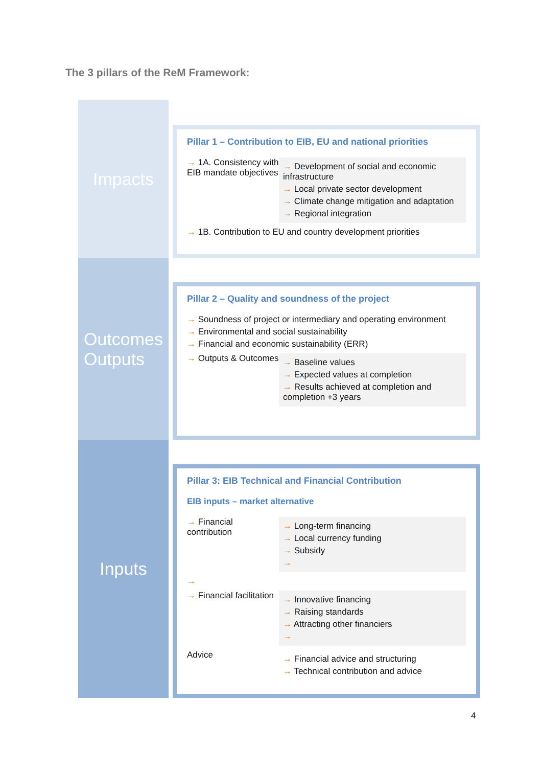The 3 pillars of the ReM Framework:
Impacts
Pillar 1 – Contribution to EIB, EU and national priorities
→ 1A. Consistency with EIB mandate objectives
→ Development of social and economic infrastructure
→ Local private sector development
→ Climate change mitigation and adaptation
→ Regional integration
→ 1B. Contribution to EU and country development priorities
Outcomes
Outputs
Pillar 2 – Quality and soundness of the project
→ Soundness of project or intermediary and operating environment
→ Environmental and social sustainability
→ Financial and economic sustainability (ERR)
→ Outputs & Outcomes
→ Baseline values
→ Expected values at completion
→ Results achieved at completion and completion +3 years
Inputs
Pillar 3: EIB Technical and Financial Contribution
EIB inputs – market alternative
→ Financial contribution
→ Long-term financing
→ Local currency funding
→ Subsidy
→
→
→ Financial facilitation
→ Innovative financing
→ Raising standards
→ Attracting other financiers
→
Advice
→ Financial advice and structuring
→ Technical contribution and advice
4